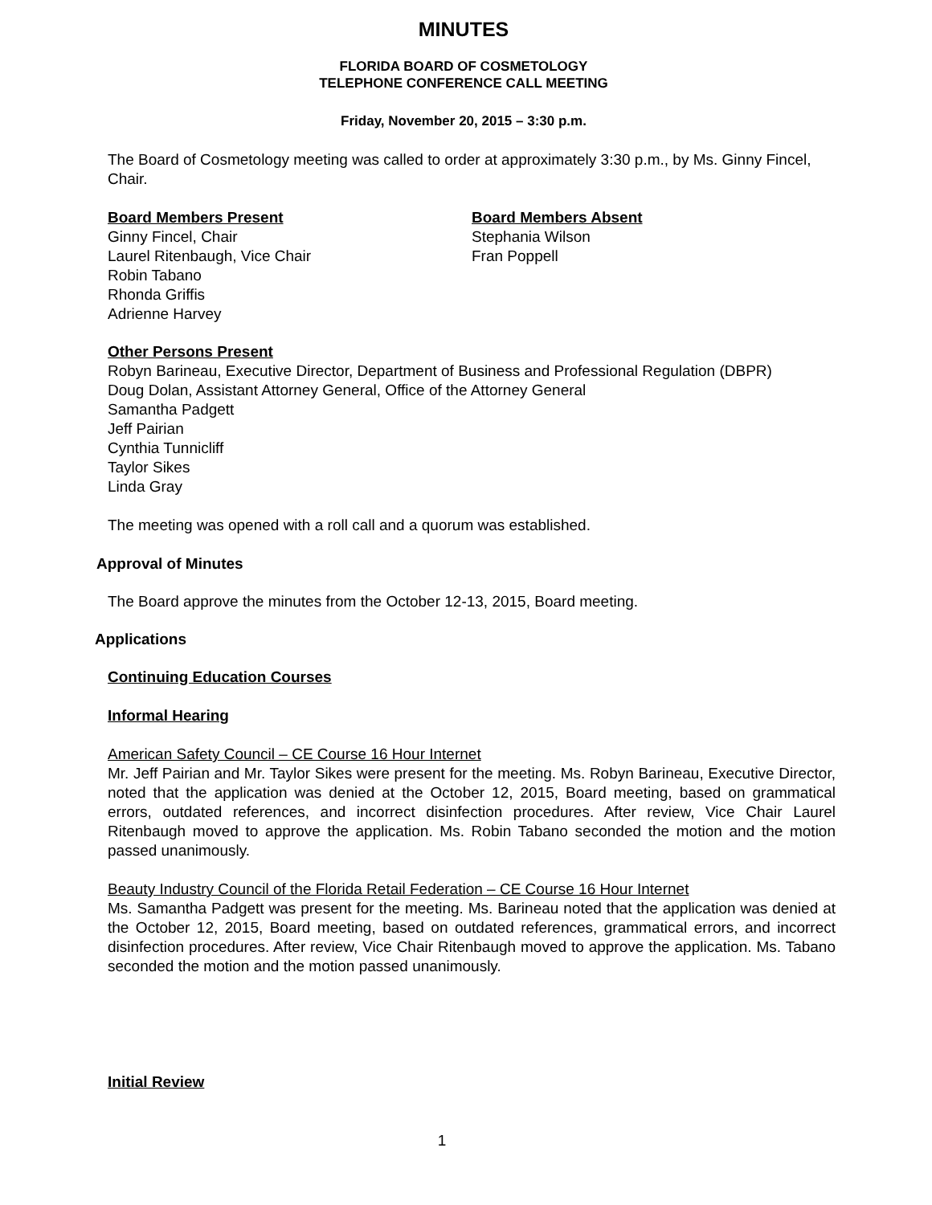MINUTES
FLORIDA BOARD OF COSMETOLOGY
TELEPHONE CONFERENCE CALL MEETING
Friday, November 20, 2015 – 3:30 p.m.
The Board of Cosmetology meeting was called to order at approximately 3:30 p.m., by Ms. Ginny Fincel, Chair.
Board Members Present
Ginny Fincel, Chair
Laurel Ritenbaugh, Vice Chair
Robin Tabano
Rhonda Griffis
Adrienne Harvey
Board Members Absent
Stephania Wilson
Fran Poppell
Other Persons Present
Robyn Barineau, Executive Director, Department of Business and Professional Regulation (DBPR)
Doug Dolan, Assistant Attorney General, Office of the Attorney General
Samantha Padgett
Jeff Pairian
Cynthia Tunnicliff
Taylor Sikes
Linda Gray
The meeting was opened with a roll call and a quorum was established.
Approval of Minutes
The Board approve the minutes from the October 12-13, 2015, Board meeting.
Applications
Continuing Education Courses
Informal Hearing
American Safety Council – CE Course 16 Hour Internet
Mr. Jeff Pairian and Mr. Taylor Sikes were present for the meeting. Ms. Robyn Barineau, Executive Director, noted that the application was denied at the October 12, 2015, Board meeting, based on grammatical errors, outdated references, and incorrect disinfection procedures. After review, Vice Chair Laurel Ritenbaugh moved to approve the application. Ms. Robin Tabano seconded the motion and the motion passed unanimously.
Beauty Industry Council of the Florida Retail Federation – CE Course 16 Hour Internet
Ms. Samantha Padgett was present for the meeting. Ms. Barineau noted that the application was denied at the October 12, 2015, Board meeting, based on outdated references, grammatical errors, and incorrect disinfection procedures. After review, Vice Chair Ritenbaugh moved to approve the application. Ms. Tabano seconded the motion and the motion passed unanimously.
Initial Review
1